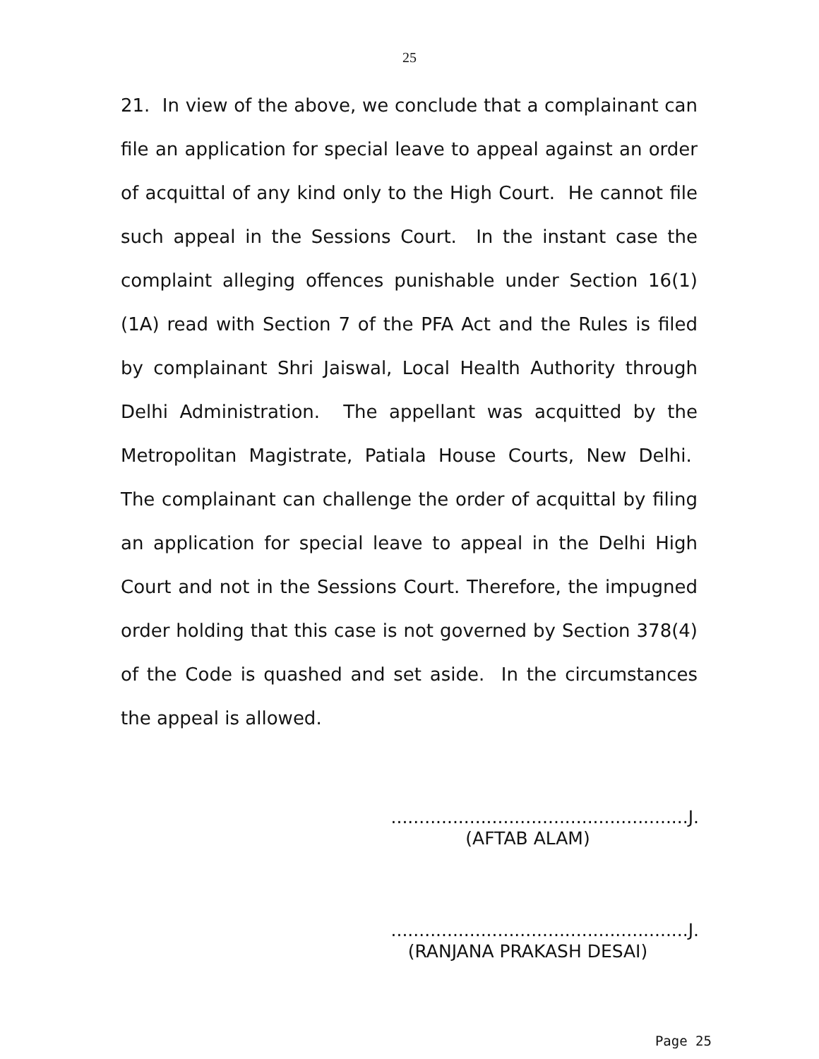25
21. In view of the above, we conclude that a complainant can file an application for special leave to appeal against an order of acquittal of any kind only to the High Court. He cannot file such appeal in the Sessions Court. In the instant case the complaint alleging offences punishable under Section 16(1)(1A) read with Section 7 of the PFA Act and the Rules is filed by complainant Shri Jaiswal, Local Health Authority through Delhi Administration. The appellant was acquitted by the Metropolitan Magistrate, Patiala House Courts, New Delhi. The complainant can challenge the order of acquittal by filing an application for special leave to appeal in the Delhi High Court and not in the Sessions Court. Therefore, the impugned order holding that this case is not governed by Section 378(4) of the Code is quashed and set aside. In the circumstances the appeal is allowed.
.....................................................J.
(AFTAB ALAM)
.....................................................J.
(RANJANA PRAKASH DESAI)
Page 25